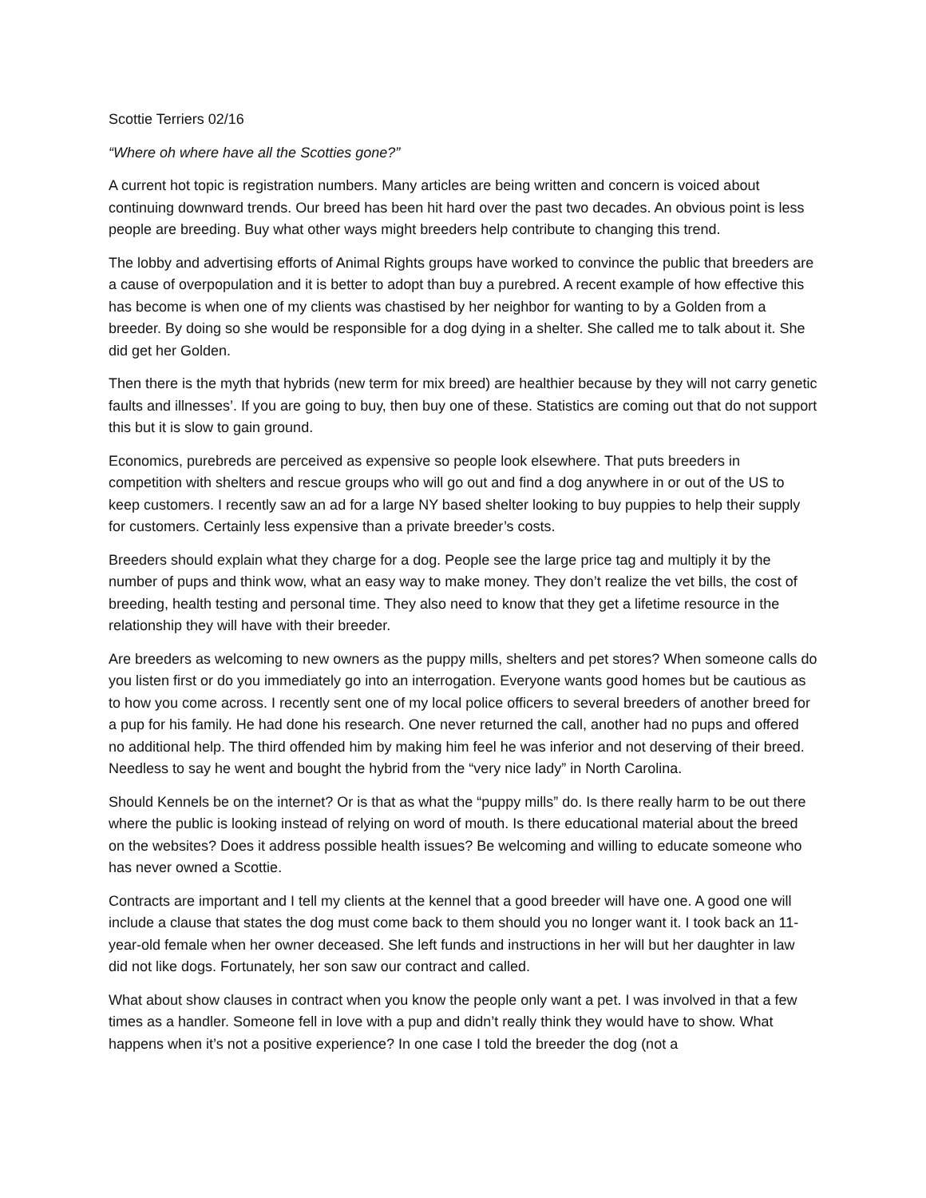Scottie Terriers 02/16
“Where oh where have all the Scotties gone?”
A current hot topic is registration numbers. Many articles are being written and concern is voiced about continuing downward trends. Our breed has been hit hard over the past two decades. An obvious point is less people are breeding. Buy what other ways might breeders help contribute to changing this trend.
The lobby and advertising efforts of Animal Rights groups have worked to convince the public that breeders are a cause of overpopulation and it is better to adopt than buy a purebred. A recent example of how effective this has become is when one of my clients was chastised by her neighbor for wanting to by a Golden from a breeder. By doing so she would be responsible for a dog dying in a shelter. She called me to talk about it. She did get her Golden.
Then there is the myth that hybrids (new term for mix breed) are healthier because by they will not carry genetic faults and illnesses’. If you are going to buy, then buy one of these. Statistics are coming out that do not support this but it is slow to gain ground.
Economics, purebreds are perceived as expensive so people look elsewhere. That puts breeders in competition with shelters and rescue groups who will go out and find a dog anywhere in or out of the US to keep customers. I recently saw an ad for a large NY based shelter looking to buy puppies to help their supply for customers. Certainly less expensive than a private breeder’s costs.
Breeders should explain what they charge for a dog. People see the large price tag and multiply it by the number of pups and think wow, what an easy way to make money. They don’t realize the vet bills, the cost of breeding, health testing and personal time. They also need to know that they get a lifetime resource in the relationship they will have with their breeder.
Are breeders as welcoming to new owners as the puppy mills, shelters and pet stores? When someone calls do you listen first or do you immediately go into an interrogation. Everyone wants good homes but be cautious as to how you come across. I recently sent one of my local police officers to several breeders of another breed for a pup for his family. He had done his research. One never returned the call, another had no pups and offered no additional help. The third offended him by making him feel he was inferior and not deserving of their breed. Needless to say he went and bought the hybrid from the “very nice lady” in North Carolina.
Should Kennels be on the internet? Or is that as what the “puppy mills” do. Is there really harm to be out there where the public is looking instead of relying on word of mouth. Is there educational material about the breed on the websites? Does it address possible health issues? Be welcoming and willing to educate someone who has never owned a Scottie.
Contracts are important and I tell my clients at the kennel that a good breeder will have one. A good one will include a clause that states the dog must come back to them should you no longer want it. I took back an 11-year-old female when her owner deceased. She left funds and instructions in her will but her daughter in law did not like dogs. Fortunately, her son saw our contract and called.
What about show clauses in contract when you know the people only want a pet. I was involved in that a few times as a handler. Someone fell in love with a pup and didn’t really think they would have to show. What happens when it’s not a positive experience? In one case I told the breeder the dog (not a